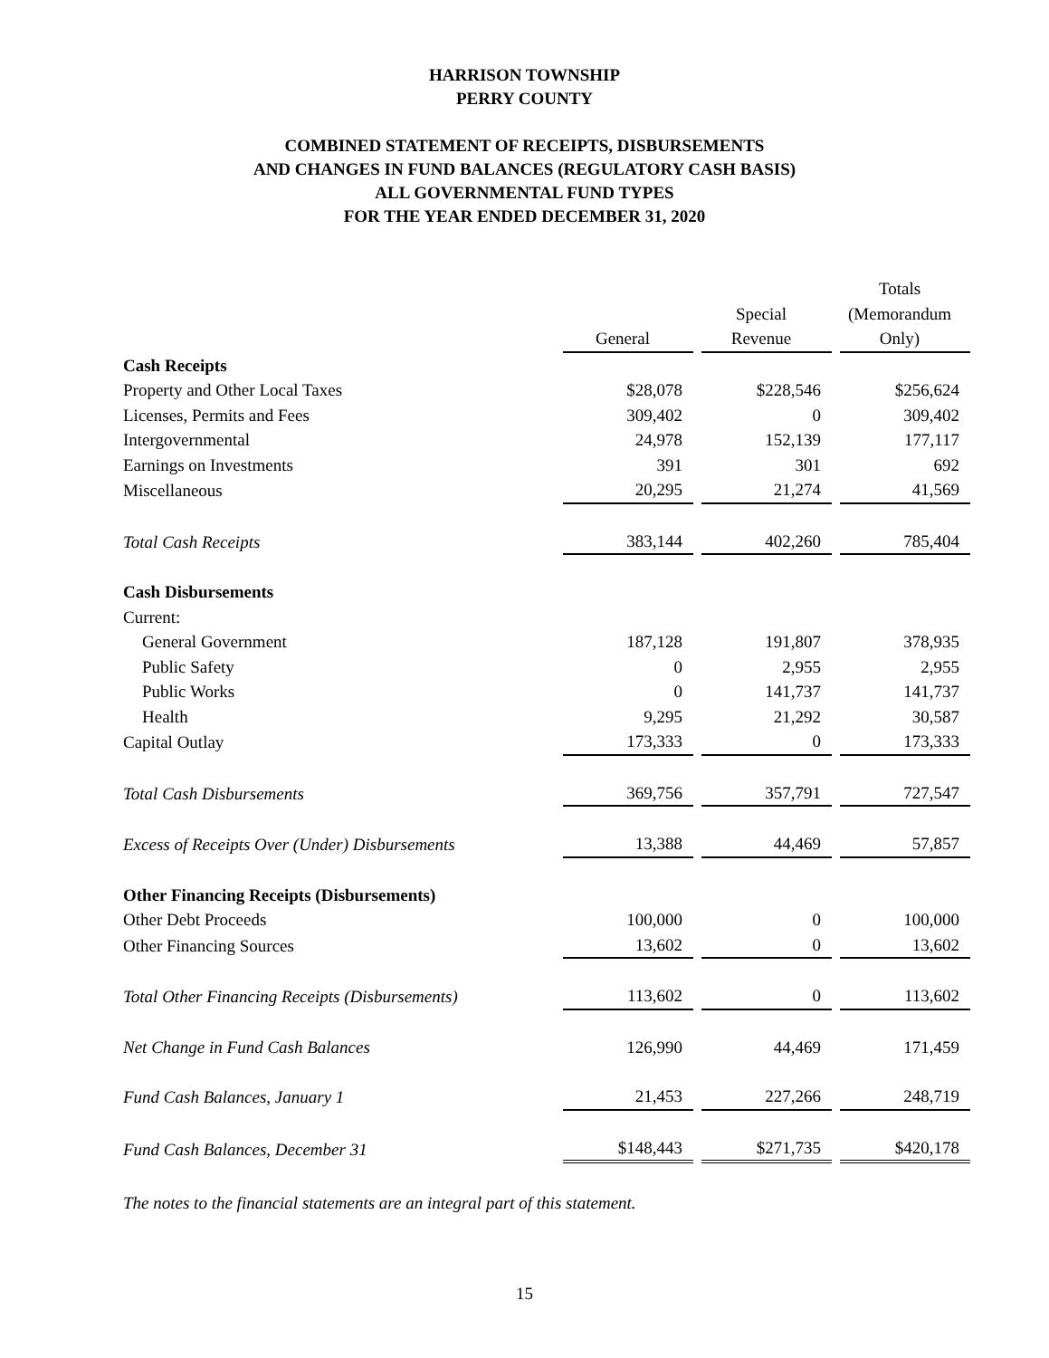HARRISON TOWNSHIP
PERRY COUNTY
COMBINED STATEMENT OF RECEIPTS, DISBURSEMENTS
AND CHANGES IN FUND BALANCES (REGULATORY CASH BASIS)
ALL GOVERNMENTAL FUND TYPES
FOR THE YEAR ENDED DECEMBER 31, 2020
| | General | | Special Revenue | | Totals (Memorandum Only) |
| --- | --- | --- | --- | --- | --- |
| Cash Receipts | | | | | |
| Property and Other Local Taxes | $28,078 | | $228,546 | | $256,624 |
| Licenses, Permits and Fees | 309,402 | | 0 | | 309,402 |
| Intergovernmental | 24,978 | | 152,139 | | 177,117 |
| Earnings on Investments | 391 | | 301 | | 692 |
| Miscellaneous | 20,295 | | 21,274 | | 41,569 |
| Total Cash Receipts | 383,144 | | 402,260 | | 785,404 |
| Cash Disbursements | | | | | |
| Current: | | | | | |
| General Government | 187,128 | | 191,807 | | 378,935 |
| Public Safety | 0 | | 2,955 | | 2,955 |
| Public Works | 0 | | 141,737 | | 141,737 |
| Health | 9,295 | | 21,292 | | 30,587 |
| Capital Outlay | 173,333 | | 0 | | 173,333 |
| Total Cash Disbursements | 369,756 | | 357,791 | | 727,547 |
| Excess of Receipts Over (Under) Disbursements | 13,388 | | 44,469 | | 57,857 |
| Other Financing Receipts (Disbursements) | | | | | |
| Other Debt Proceeds | 100,000 | | 0 | | 100,000 |
| Other Financing Sources | 13,602 | | 0 | | 13,602 |
| Total Other Financing Receipts (Disbursements) | 113,602 | | 0 | | 113,602 |
| Net Change in Fund Cash Balances | 126,990 | | 44,469 | | 171,459 |
| Fund Cash Balances, January 1 | 21,453 | | 227,266 | | 248,719 |
| Fund Cash Balances, December 31 | $148,443 | | $271,735 | | $420,178 |
The notes to the financial statements are an integral part of this statement.
15